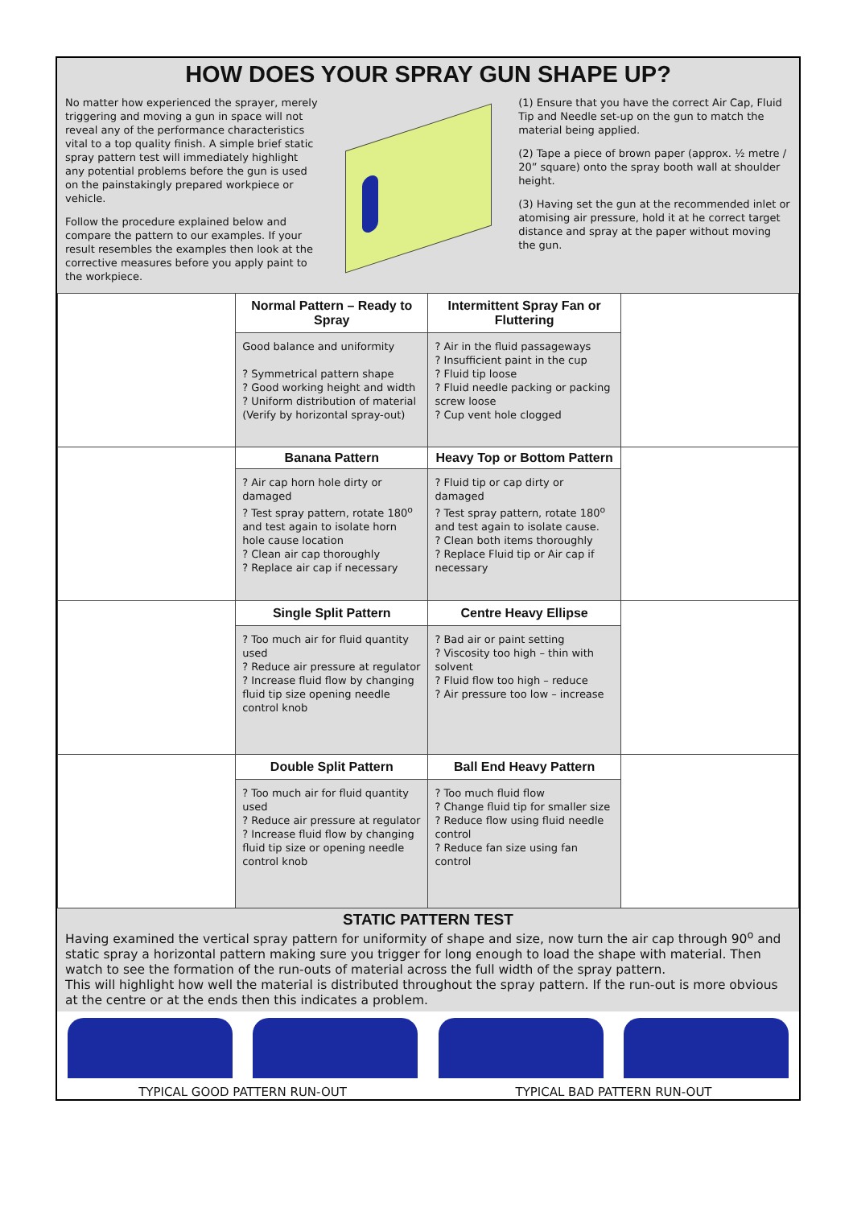HOW DOES YOUR SPRAY GUN SHAPE UP?
No matter how experienced the sprayer, merely triggering and moving a gun in space will not reveal any of the performance characteristics vital to a top quality finish. A simple brief static spray pattern test will immediately highlight any potential problems before the gun is used on the painstakingly prepared workpiece or vehicle.
Follow the procedure explained below and compare the pattern to our examples. If your result resembles the examples then look at the corrective measures before you apply paint to the workpiece.
(1) Ensure that you have the correct Air Cap, Fluid Tip and Needle set-up on the gun to match the material being applied.
(2) Tape a piece of brown paper (approx. ½ metre / 20” square) onto the spray booth wall at shoulder height.
(3) Having set the gun at the recommended inlet or atomising air pressure, hold it at he correct target distance and spray at the paper without moving the gun.
| | Normal Pattern – Ready to Spray | Intermittent Spray Fan or Fluttering | |
| | Good balance and uniformity ? Symmetrical pattern shape ? Good working height and width ? Uniform distribution of material (Verify by horizontal spray-out) | ? Air in the fluid passageways ? Insufficient paint in the cup ? Fluid tip loose ? Fluid needle packing or packing screw loose ? Cup vent hole clogged | |
| | Banana Pattern | Heavy Top or Bottom Pattern | |
| | ? Air cap horn hole dirty or damaged ? Test spray pattern, rotate 180<sup>o</sup> and test again to isolate horn hole cause location ? Clean air cap thoroughly ? Replace air cap if necessary | ? Fluid tip or cap dirty or damaged ? Test spray pattern, rotate 180<sup>o</sup> and test again to isolate cause. ? Clean both items thoroughly ? Replace Fluid tip or Air cap if necessary | |
| | Single Split Pattern | Centre Heavy Ellipse | |
| | ? Too much air for fluid quantity used ? Reduce air pressure at regulator ? Increase fluid flow by changing fluid tip size opening needle control knob | ? Bad air or paint setting ? Viscosity too high – thin with solvent ? Fluid flow too high – reduce ? Air pressure too low – increase | |
| | Double Split Pattern | Ball End Heavy Pattern | |
| | ? Too much air for fluid quantity used ? Reduce air pressure at regulator ? Increase fluid flow by changing fluid tip size or opening needle control knob | ? Too much fluid flow ? Change fluid tip for smaller size ? Reduce flow using fluid needle control ? Reduce fan size using fan control | |
STATIC PATTERN TEST
Having examined the vertical spray pattern for uniformity of shape and size, now turn the air cap through 90<sup>o</sup> and static spray a horizontal pattern making sure you trigger for long enough to load the shape with material. Then watch to see the formation of the run-outs of material across the full width of the spray pattern.
This will highlight how well the material is distributed throughout the spray pattern. If the run-out is more obvious at the centre or at the ends then this indicates a problem.
TYPICAL GOOD PATTERN RUN-OUT TYPICAL BAD PATTERN RUN-OUT